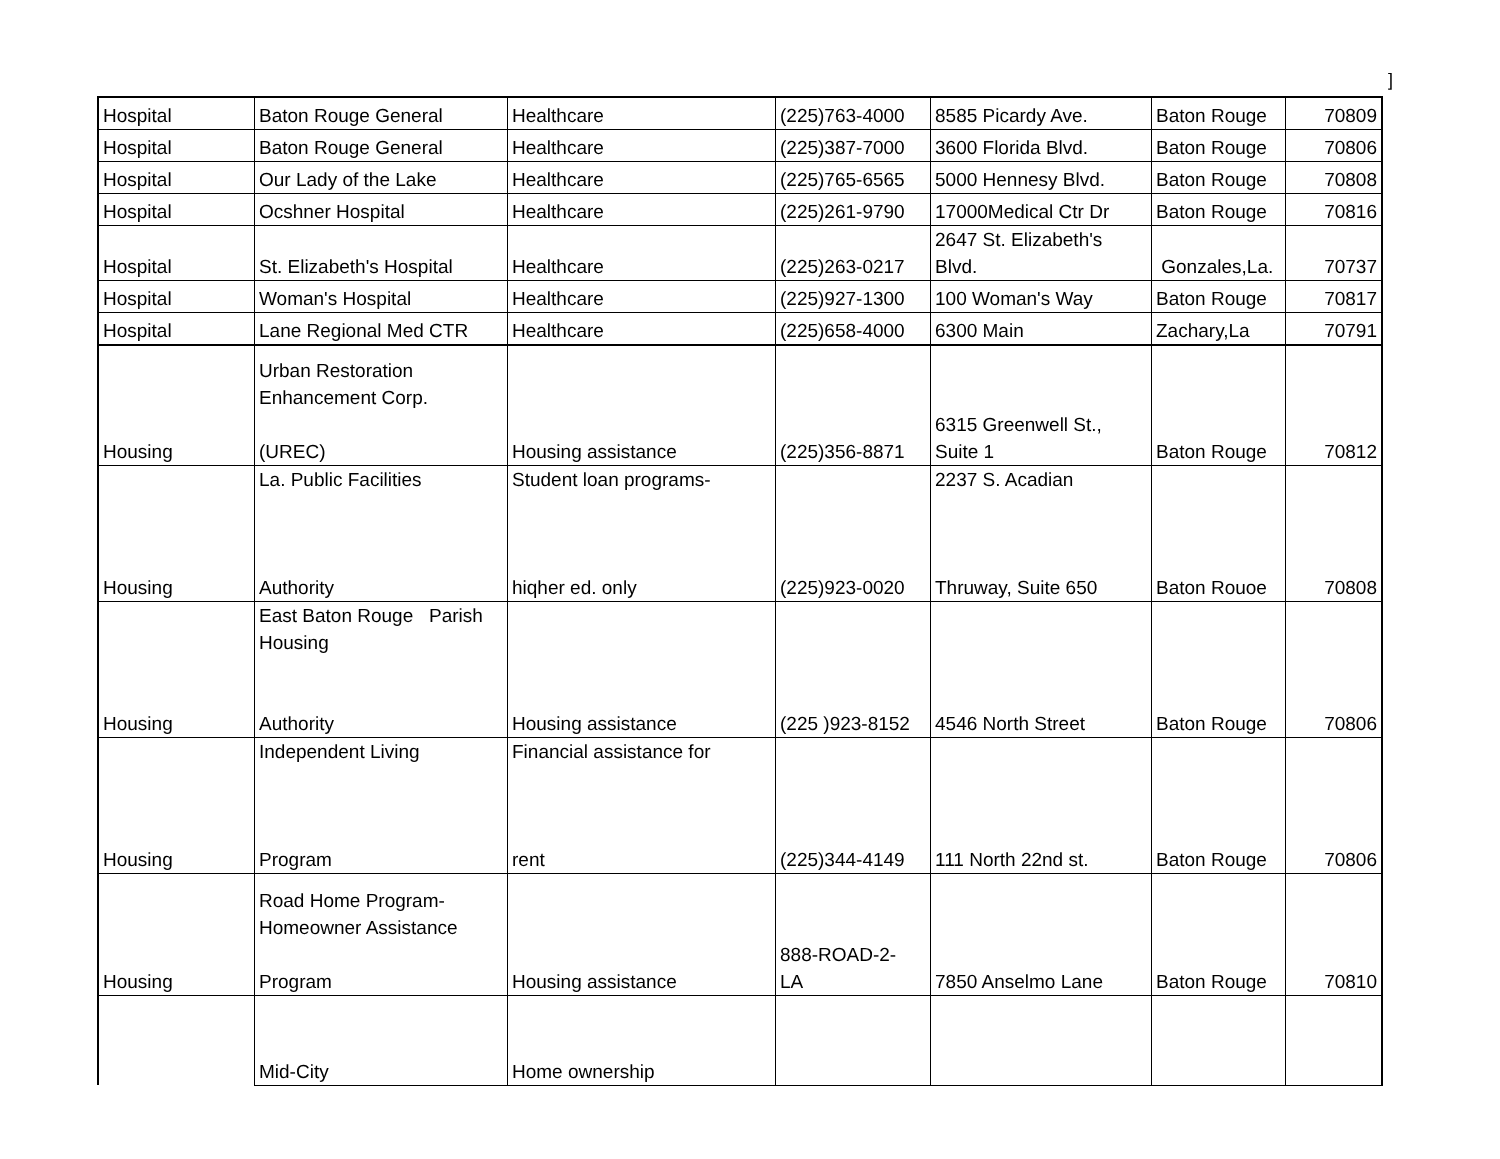]
| Hospital | Baton Rouge General | Healthcare | (225)763-4000 | 8585 Picardy Ave. | Baton Rouge | 70809 |
| Hospital | Baton Rouge General | Healthcare | (225)387-7000 | 3600 Florida Blvd. | Baton Rouge | 70806 |
| Hospital | Our Lady of the Lake | Healthcare | (225)765-6565 | 5000 Hennesy Blvd. | Baton Rouge | 70808 |
| Hospital | Ocshner Hospital | Healthcare | (225)261-9790 | 17000Medical Ctr Dr | Baton Rouge | 70816 |
| Hospital | St. Elizabeth's Hospital | Healthcare | (225)263-0217 | 2647 St. Elizabeth's Blvd. | Gonzales,La. | 70737 |
| Hospital | Woman's Hospital | Healthcare | (225)927-1300 | 100 Woman's Way | Baton Rouge | 70817 |
| Hospital | Lane Regional Med CTR | Healthcare | (225)658-4000 | 6300 Main | Zachary,La | 70791 |
| Housing | Urban Restoration Enhancement Corp. (UREC) | Housing assistance | (225)356-8871 | 6315 Greenwell St., Suite 1 | Baton Rouge | 70812 |
| Housing | La. Public Facilities Authority | Student loan programs- hiqher ed. only | (225)923-0020 | 2237 S. Acadian Thruway, Suite 650 | Baton Rouoe | 70808 |
| Housing | East Baton Rouge Parish Housing Authority | Housing assistance | (225 )923-8152 | 4546 North Street | Baton Rouge | 70806 |
| Housing | Independent Living Program | Financial assistance for rent | (225)344-4149 | 111 North 22nd st. | Baton Rouge | 70806 |
| Housing | Road Home Program- Homeowner Assistance Program | Housing assistance | 888-ROAD-2- LA | 7850 Anselmo Lane | Baton Rouge | 70810 |
| | Mid-City | Home ownership | | | | |